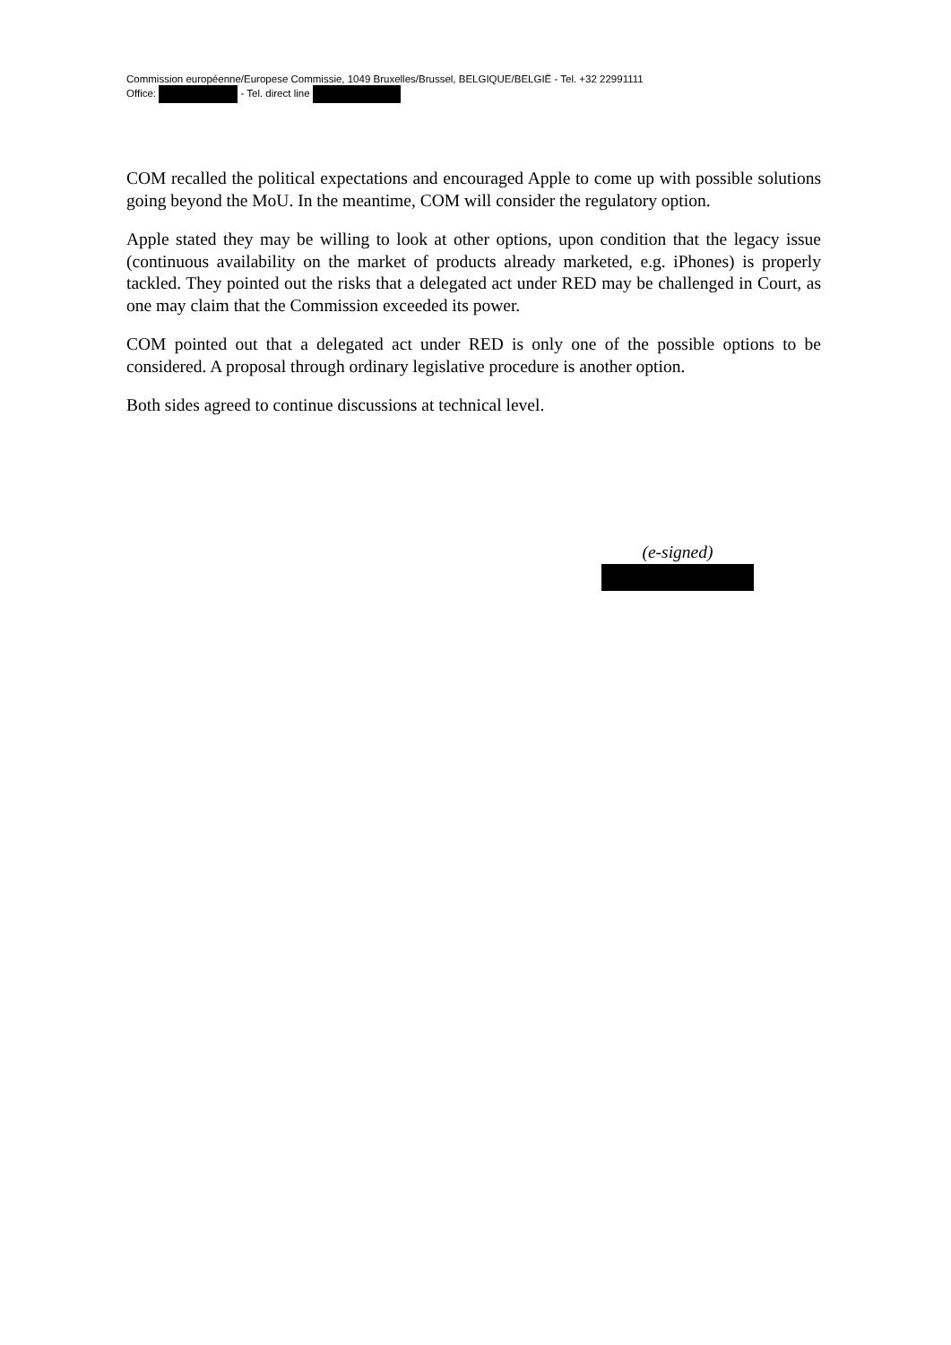Commission européenne/Europese Commissie, 1049 Bruxelles/Brussel, BELGIQUE/BELGIË - Tel. +32 22991111
Office: - Tel. direct line
COM recalled the political expectations and encouraged Apple to come up with possible solutions going beyond the MoU. In the meantime, COM will consider the regulatory option.
Apple stated they may be willing to look at other options, upon condition that the legacy issue (continuous availability on the market of products already marketed, e.g. iPhones) is properly tackled. They pointed out the risks that a delegated act under RED may be challenged in Court, as one may claim that the Commission exceeded its power.
COM pointed out that a delegated act under RED is only one of the possible options to be considered. A proposal through ordinary legislative procedure is another option.
Both sides agreed to continue discussions at technical level.
(e-signed)